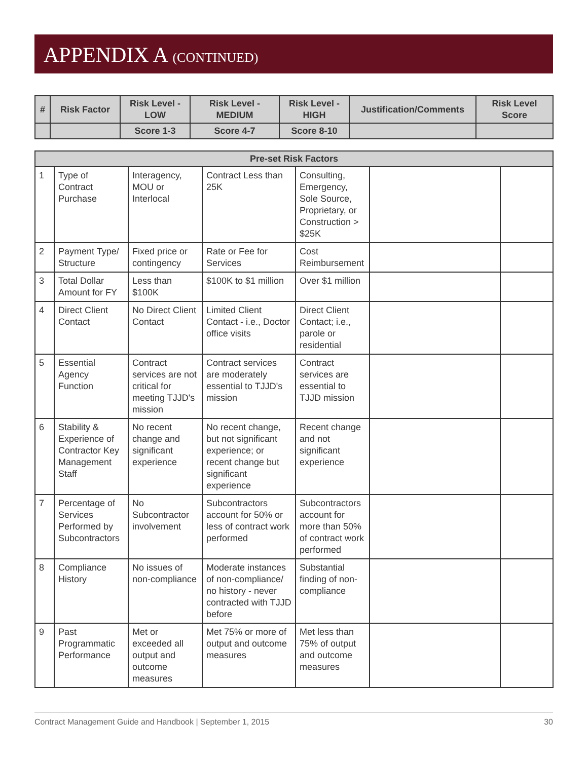APPENDIX A (CONTINUED)
| # | Risk Factor | Risk Level - LOW | Risk Level - MEDIUM | Risk Level - HIGH | Justification/Comments | Risk Level Score |
| --- | --- | --- | --- | --- | --- | --- |
| | | Score 1-3 | Score 4-7 | Score 8-10 | | |
| Pre-set Risk Factors | | | | | | |
| --- | --- | --- | --- | --- | --- | --- |
| 1 | Type of Contract Purchase | Interagency, MOU or Interlocal | Contract Less than 25K | Consulting, Emergency, Sole Source, Proprietary, or Construction > $25K | | |
| 2 | Payment Type/ Structure | Fixed price or contingency | Rate or Fee for Services | Cost Reimbursement | | |
| 3 | Total Dollar Amount for FY | Less than $100K | $100K to $1 million | Over $1 million | | |
| 4 | Direct Client Contact | No Direct Client Contact | Limited Client Contact - i.e., Doctor office visits | Direct Client Contact; i.e., parole or residential | | |
| 5 | Essential Agency Function | Contract services are not critical for meeting TJJD's mission | Contract services are moderately essential to TJJD's mission | Contract services are essential to TJJD mission | | |
| 6 | Stability & Experience of Contractor Key Management Staff | No recent change and significant experience | No recent change, but not significant experience; or recent change but significant experience | Recent change and not significant experience | | |
| 7 | Percentage of Services Performed by Subcontractors | No Subcontractor involvement | Subcontractors account for 50% or less of contract work performed | Subcontractors account for more than 50% of contract work performed | | |
| 8 | Compliance History | No issues of non-compliance | Moderate instances of non-compliance/ no history - never contracted with TJJD before | Substantial finding of non-compliance | | |
| 9 | Past Programmatic Performance | Met or exceeded all output and outcome measures | Met 75% or more of output and outcome measures | Met less than 75% of output and outcome measures | | |
Contract Management Guide and Handbook | September 1, 2015 30